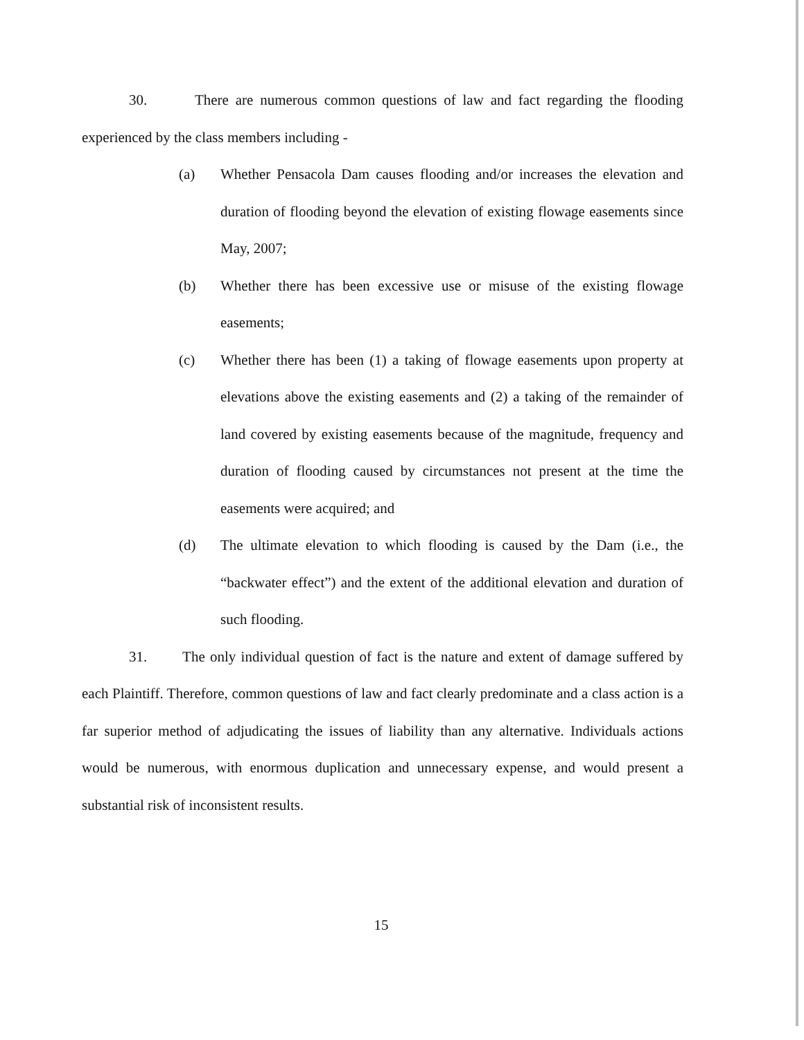30. There are numerous common questions of law and fact regarding the flooding experienced by the class members including -
(a) Whether Pensacola Dam causes flooding and/or increases the elevation and duration of flooding beyond the elevation of existing flowage easements since May, 2007;
(b) Whether there has been excessive use or misuse of the existing flowage easements;
(c) Whether there has been (1) a taking of flowage easements upon property at elevations above the existing easements and (2) a taking of the remainder of land covered by existing easements because of the magnitude, frequency and duration of flooding caused by circumstances not present at the time the easements were acquired; and
(d) The ultimate elevation to which flooding is caused by the Dam (i.e., the “backwater effect”) and the extent of the additional elevation and duration of such flooding.
31. The only individual question of fact is the nature and extent of damage suffered by each Plaintiff. Therefore, common questions of law and fact clearly predominate and a class action is a far superior method of adjudicating the issues of liability than any alternative. Individuals actions would be numerous, with enormous duplication and unnecessary expense, and would present a substantial risk of inconsistent results.
15